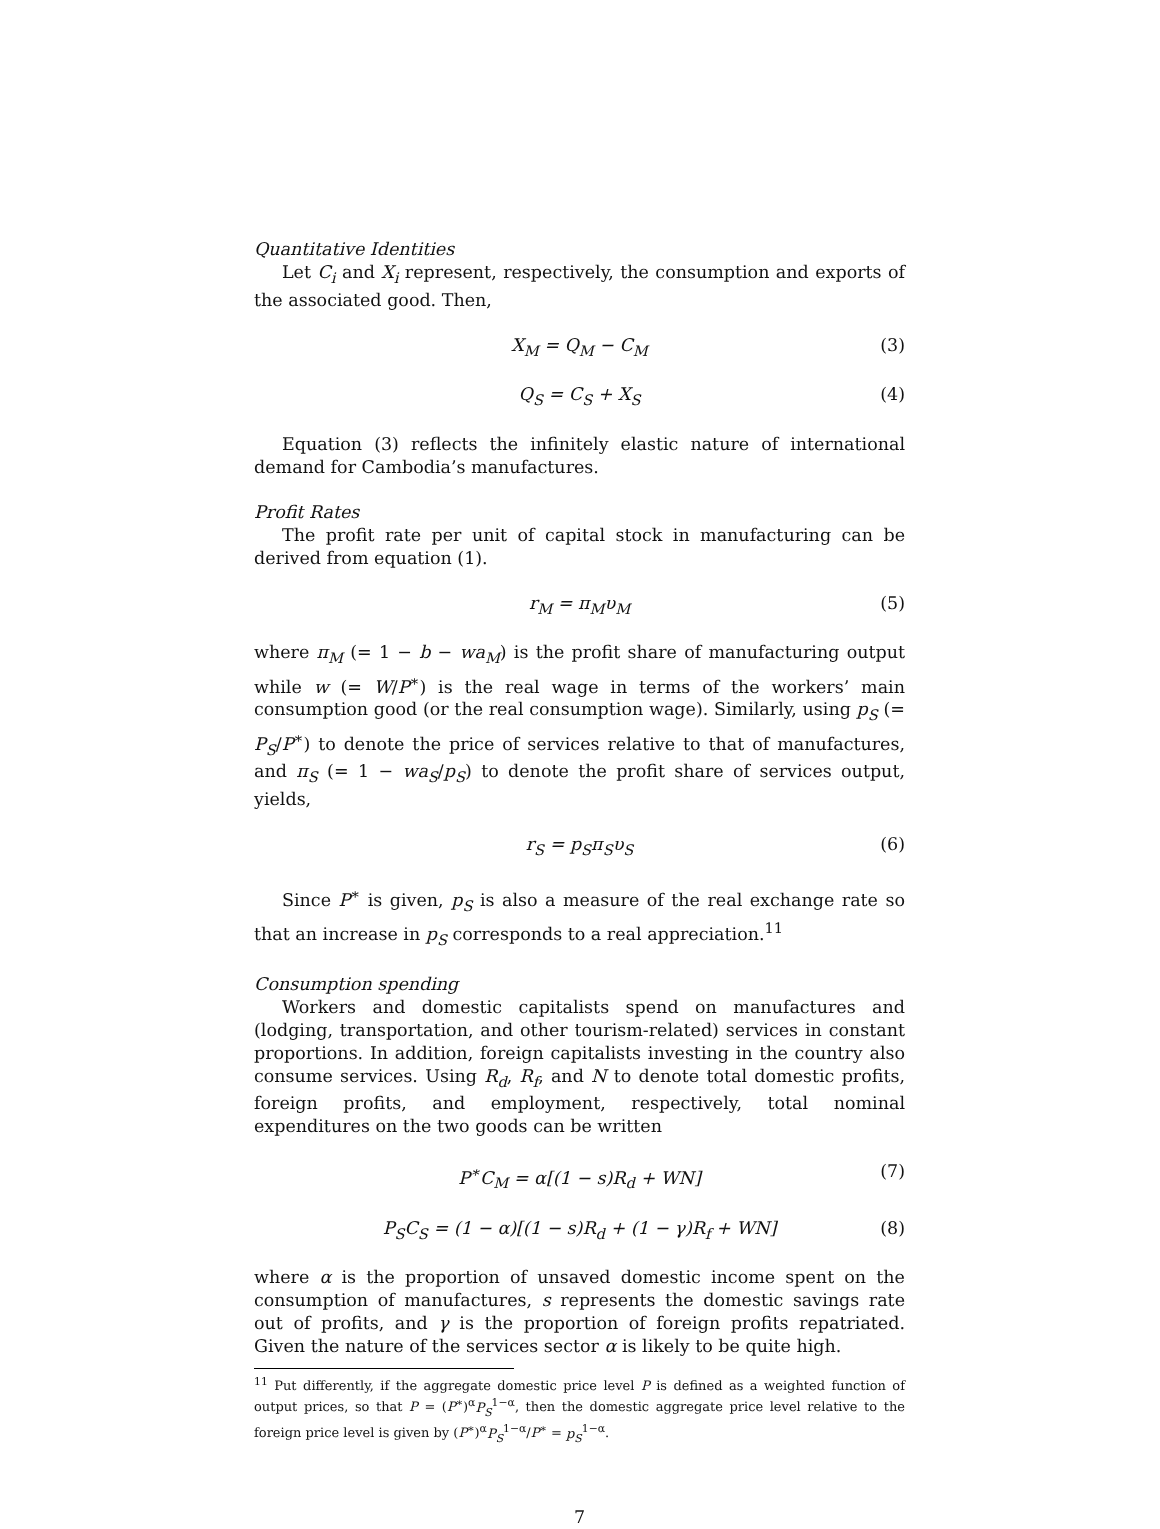Quantitative Identities
Let C<sub>i</sub> and X<sub>i</sub> represent, respectively, the consumption and exports of the associated good. Then,
X<sub>M</sub> = Q<sub>M</sub> − C<sub>M</sub> (3)
Q<sub>S</sub> = C<sub>S</sub> + X<sub>S</sub> (4)
Equation (3) reflects the infinitely elastic nature of international demand for Cambodia’s manufactures.
Profit Rates
The profit rate per unit of capital stock in manufacturing can be derived from equation (1).
r<sub>M</sub> = π<sub>M</sub>υ<sub>M</sub> (5)
where π<sub>M</sub> (= 1 − b − wa<sub>M</sub>) is the profit share of manufacturing output while w (= W/P<sup>∗</sup>) is the real wage in terms of the workers’ main consumption good (or the real consumption wage). Similarly, using p<sub>S</sub> (= P<sub>S</sub>/P<sup>∗</sup>) to denote the price of services relative to that of manufactures, and π<sub>S</sub> (= 1 − wa<sub>S</sub>/p<sub>S</sub>) to denote the profit share of services output, yields,
r<sub>S</sub> = p<sub>S</sub>π<sub>S</sub>υ<sub>S</sub> (6)
Since P<sup>∗</sup> is given, p<sub>S</sub> is also a measure of the real exchange rate so that an increase in p<sub>S</sub> corresponds to a real appreciation.<sup>11</sup>
Consumption spending
Workers and domestic capitalists spend on manufactures and (lodging, transportation, and other tourism-related) services in constant proportions. In addition, foreign capitalists investing in the country also consume services. Using R<sub>d</sub>, R<sub>f</sub>, and N to denote total domestic profits, foreign profits, and employment, respectively, total nominal expenditures on the two goods can be written
P<sup>∗</sup>C<sub>M</sub> = α[(1 − s)R<sub>d</sub> + WN] (7)
P<sub>S</sub>C<sub>S</sub> = (1 − α)[(1 − s)R<sub>d</sub> + (1 − γ)R<sub>f</sub> + WN] (8)
where α is the proportion of unsaved domestic income spent on the consumption of manufactures, s represents the domestic savings rate out of profits, and γ is the proportion of foreign profits repatriated. Given the nature of the services sector α is likely to be quite high.
<sup>11</sup> Put differently, if the aggregate domestic price level P is defined as a weighted function of output prices, so that P = (P<sup>∗</sup>)<sup>α</sup>P<sub>S</sub><sup>1−α</sup>, then the domestic aggregate price level relative to the foreign price level is given by (P<sup>∗</sup>)<sup>α</sup>P<sub>S</sub><sup>1−α</sup>/P<sup>∗</sup> = p<sub>S</sub><sup>1−α</sup>.
7